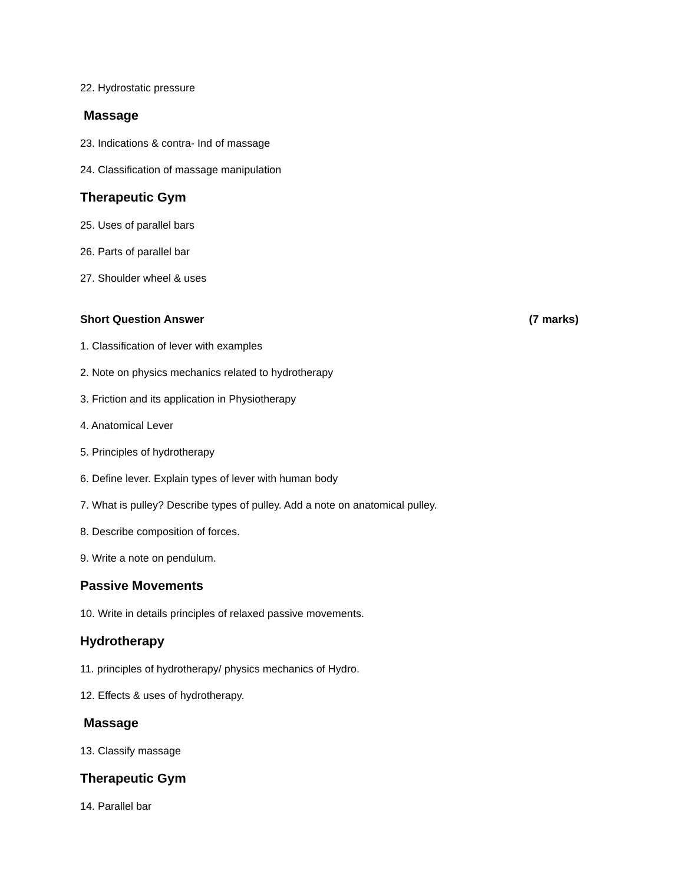22. Hydrostatic pressure
Massage
23. Indications & contra- Ind of massage
24. Classification of massage manipulation
Therapeutic Gym
25. Uses of parallel bars
26. Parts of parallel bar
27. Shoulder wheel & uses
Short Question Answer (7 marks)
1. Classification of lever with examples
2. Note on physics mechanics related to hydrotherapy
3. Friction and its application in Physiotherapy
4. Anatomical Lever
5. Principles of hydrotherapy
6. Define lever. Explain types of lever with human body
7. What is pulley? Describe types of pulley. Add a note on anatomical pulley.
8. Describe composition of forces.
9. Write a note on pendulum.
Passive Movements
10. Write in details principles of relaxed passive movements.
Hydrotherapy
11. principles of hydrotherapy/ physics mechanics of Hydro.
12. Effects & uses of hydrotherapy.
Massage
13. Classify massage
Therapeutic Gym
14. Parallel bar